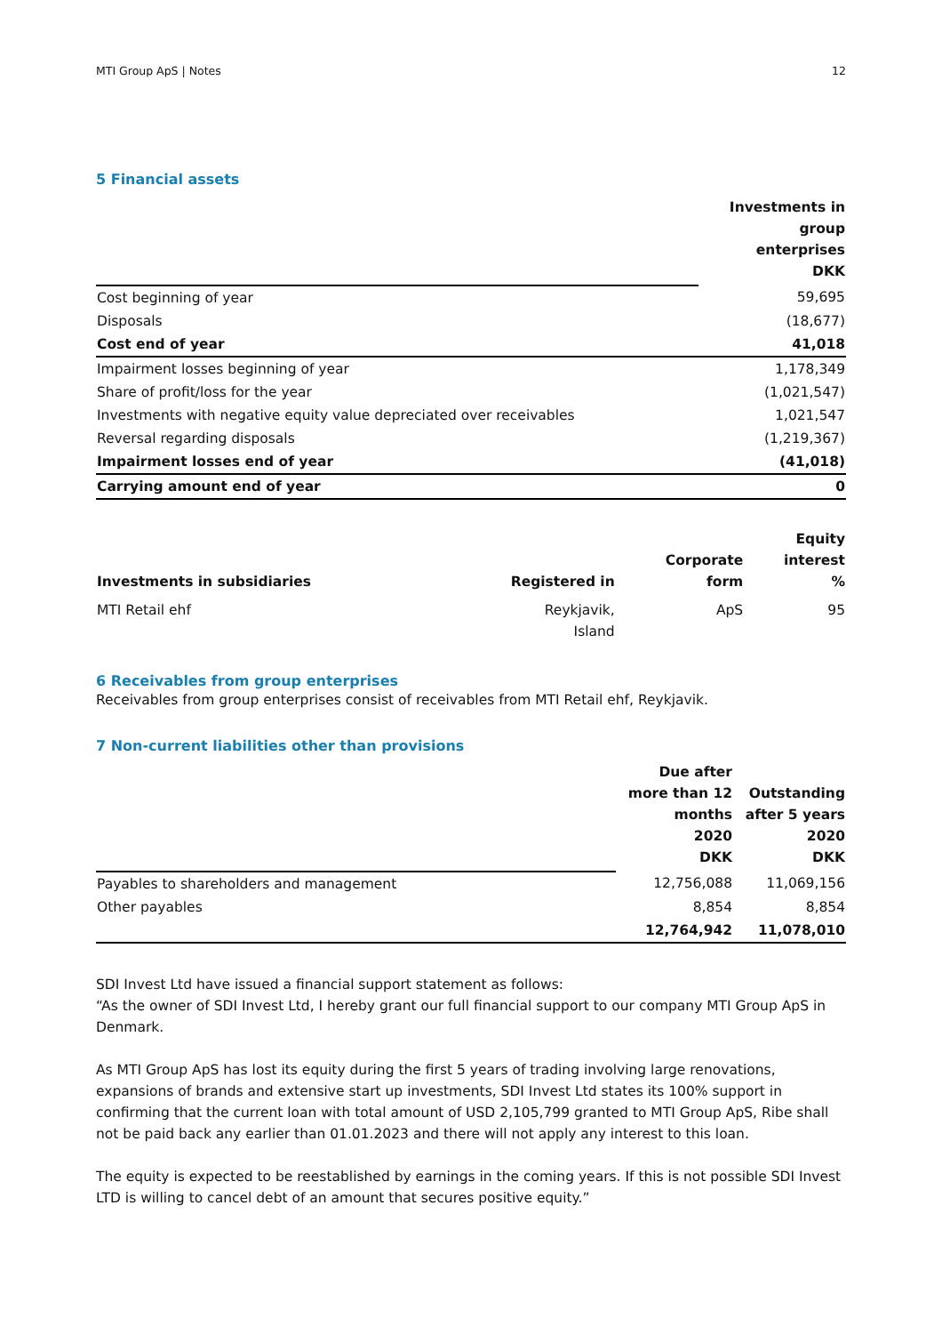MTI Group ApS | Notes 12
5 Financial assets
| | Investments in group enterprises DKK |
| Cost beginning of year | 59,695 |
| Disposals | (18,677) |
| Cost end of year | 41,018 |
| Impairment losses beginning of year | 1,178,349 |
| Share of profit/loss for the year | (1,021,547) |
| Investments with negative equity value depreciated over receivables | 1,021,547 |
| Reversal regarding disposals | (1,219,367) |
| Impairment losses end of year | (41,018) |
| Carrying amount end of year | 0 |
| Investments in subsidiaries | Registered in | Corporate form | Equity interest % |
| --- | --- | --- | --- |
| MTI Retail ehf | Reykjavik, Island | ApS | 95 |
6 Receivables from group enterprises
Receivables from group enterprises consist of receivables from MTI Retail ehf, Reykjavik.
7 Non-current liabilities other than provisions
| | Due after more than 12 months 2020 DKK | Outstanding after 5 years 2020 DKK |
| Payables to shareholders and management | 12,756,088 | 11,069,156 |
| Other payables | 8,854 | 8,854 |
| | 12,764,942 | 11,078,010 |
SDI Invest Ltd have issued a financial support statement as follows:
“As the owner of SDI Invest Ltd, I hereby grant our full financial support to our company MTI Group ApS in Denmark.
As MTI Group ApS has lost its equity during the first 5 years of trading involving large renovations, expansions of brands and extensive start up investments, SDI Invest Ltd states its 100% support in confirming that the current loan with total amount of USD 2,105,799 granted to MTI Group ApS, Ribe shall not be paid back any earlier than 01.01.2023 and there will not apply any interest to this loan.
The equity is expected to be reestablished by earnings in the coming years. If this is not possible SDI Invest LTD is willing to cancel debt of an amount that secures positive equity.”